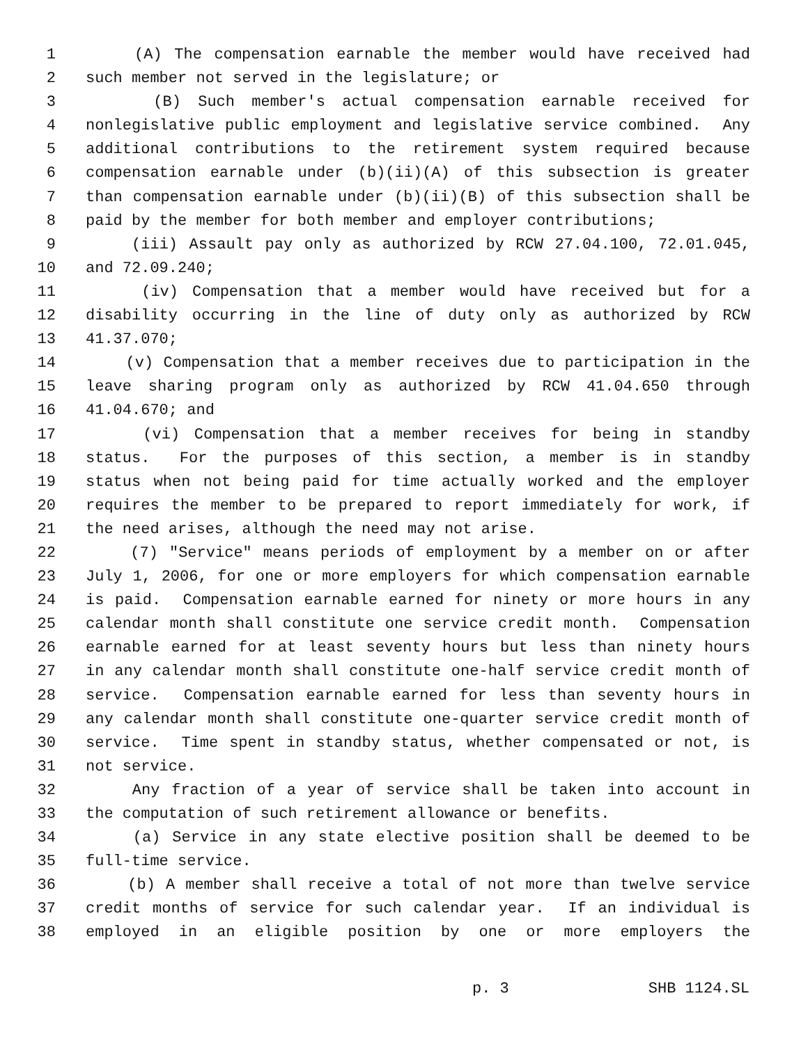1 (A) The compensation earnable the member would have received had
2 such member not served in the legislature; or
3 (B) Such member's actual compensation earnable received for
4 nonlegislative public employment and legislative service combined. Any
5 additional contributions to the retirement system required because
6 compensation earnable under (b)(ii)(A) of this subsection is greater
7 than compensation earnable under (b)(ii)(B) of this subsection shall be
8 paid by the member for both member and employer contributions;
9 (iii) Assault pay only as authorized by RCW 27.04.100, 72.01.045,
10 and 72.09.240;
11 (iv) Compensation that a member would have received but for a
12 disability occurring in the line of duty only as authorized by RCW
13 41.37.070;
14 (v) Compensation that a member receives due to participation in the
15 leave sharing program only as authorized by RCW 41.04.650 through
16 41.04.670; and
17 (vi) Compensation that a member receives for being in standby
18 status. For the purposes of this section, a member is in standby
19 status when not being paid for time actually worked and the employer
20 requires the member to be prepared to report immediately for work, if
21 the need arises, although the need may not arise.
22 (7) "Service" means periods of employment by a member on or after
23 July 1, 2006, for one or more employers for which compensation earnable
24 is paid. Compensation earnable earned for ninety or more hours in any
25 calendar month shall constitute one service credit month. Compensation
26 earnable earned for at least seventy hours but less than ninety hours
27 in any calendar month shall constitute one-half service credit month of
28 service. Compensation earnable earned for less than seventy hours in
29 any calendar month shall constitute one-quarter service credit month of
30 service. Time spent in standby status, whether compensated or not, is
31 not service.
32 Any fraction of a year of service shall be taken into account in
33 the computation of such retirement allowance or benefits.
34 (a) Service in any state elective position shall be deemed to be
35 full-time service.
36 (b) A member shall receive a total of not more than twelve service
37 credit months of service for such calendar year. If an individual is
38 employed in an eligible position by one or more employers the
p. 3 SHB 1124.SL